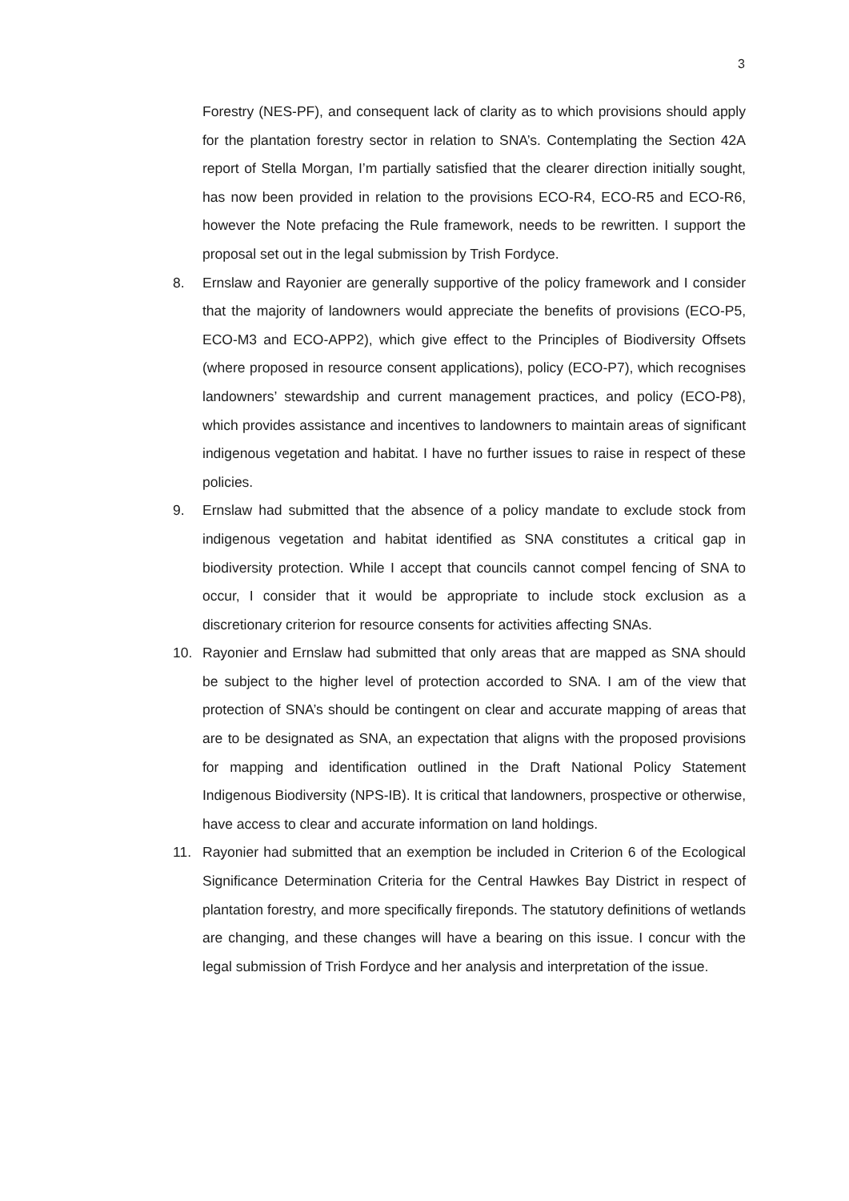3
Forestry (NES-PF), and consequent lack of clarity as to which provisions should apply for the plantation forestry sector in relation to SNA’s. Contemplating the Section 42A report of Stella Morgan, I’m partially satisfied that the clearer direction initially sought, has now been provided in relation to the provisions ECO-R4, ECO-R5 and ECO-R6, however the Note prefacing the Rule framework, needs to be rewritten. I support the proposal set out in the legal submission by Trish Fordyce.
8. Ernslaw and Rayonier are generally supportive of the policy framework and I consider that the majority of landowners would appreciate the benefits of provisions (ECO-P5, ECO-M3 and ECO-APP2), which give effect to the Principles of Biodiversity Offsets (where proposed in resource consent applications), policy (ECO-P7), which recognises landowners’ stewardship and current management practices, and policy (ECO-P8), which provides assistance and incentives to landowners to maintain areas of significant indigenous vegetation and habitat. I have no further issues to raise in respect of these policies.
9. Ernslaw had submitted that the absence of a policy mandate to exclude stock from indigenous vegetation and habitat identified as SNA constitutes a critical gap in biodiversity protection. While I accept that councils cannot compel fencing of SNA to occur, I consider that it would be appropriate to include stock exclusion as a discretionary criterion for resource consents for activities affecting SNAs.
10. Rayonier and Ernslaw had submitted that only areas that are mapped as SNA should be subject to the higher level of protection accorded to SNA. I am of the view that protection of SNA’s should be contingent on clear and accurate mapping of areas that are to be designated as SNA, an expectation that aligns with the proposed provisions for mapping and identification outlined in the Draft National Policy Statement Indigenous Biodiversity (NPS-IB). It is critical that landowners, prospective or otherwise, have access to clear and accurate information on land holdings.
11. Rayonier had submitted that an exemption be included in Criterion 6 of the Ecological Significance Determination Criteria for the Central Hawkes Bay District in respect of plantation forestry, and more specifically fireponds. The statutory definitions of wetlands are changing, and these changes will have a bearing on this issue. I concur with the legal submission of Trish Fordyce and her analysis and interpretation of the issue.